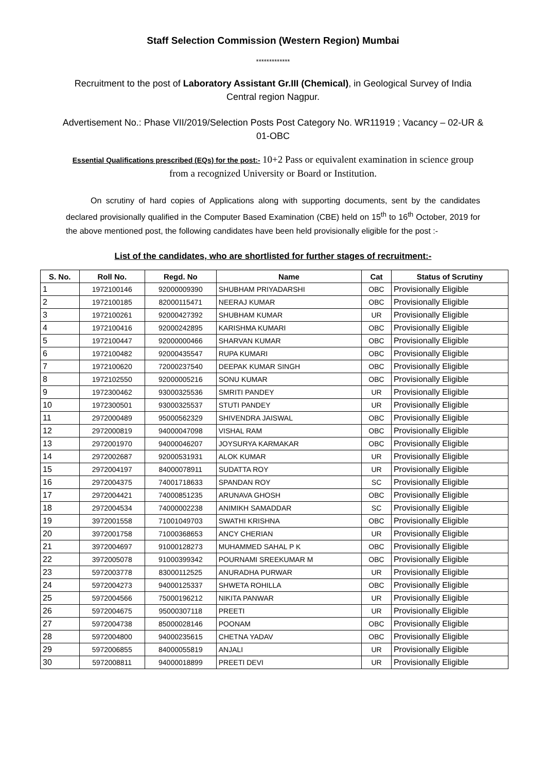Staff Selection Commission (Western Region) Mumbai
*************
Recruitment to the post of Laboratory Assistant Gr.III (Chemical), in Geological Survey of India Central region Nagpur.
Advertisement No.: Phase VII/2019/Selection Posts Post Category No. WR11919 ; Vacancy – 02-UR & 01-OBC
Essential Qualifications prescribed (EQs) for the post:- 10+2 Pass or equivalent examination in science group from a recognized University or Board or Institution.
On scrutiny of hard copies of Applications along with supporting documents, sent by the candidates declared provisionally qualified in the Computer Based Examination (CBE) held on 15<sup>th</sup> to 16<sup>th</sup> October, 2019 for the above mentioned post, the following candidates have been held provisionally eligible for the post :-
List of the candidates, who are shortlisted for further stages of recruitment:-
| S. No. | Roll No. | Regd. No | Name | Cat | Status of Scrutiny |
| --- | --- | --- | --- | --- | --- |
| 1 | 1972100146 | 92000009390 | SHUBHAM PRIYADARSHI | OBC | Provisionally Eligible |
| 2 | 1972100185 | 82000115471 | NEERAJ KUMAR | OBC | Provisionally Eligible |
| 3 | 1972100261 | 92000427392 | SHUBHAM KUMAR | UR | Provisionally Eligible |
| 4 | 1972100416 | 92000242895 | KARISHMA KUMARI | OBC | Provisionally Eligible |
| 5 | 1972100447 | 92000000466 | SHARVAN KUMAR | OBC | Provisionally Eligible |
| 6 | 1972100482 | 92000435547 | RUPA KUMARI | OBC | Provisionally Eligible |
| 7 | 1972100620 | 72000237540 | DEEPAK KUMAR SINGH | OBC | Provisionally Eligible |
| 8 | 1972102550 | 92000005216 | SONU KUMAR | OBC | Provisionally Eligible |
| 9 | 1972300462 | 93000325536 | SMRITI PANDEY | UR | Provisionally Eligible |
| 10 | 1972300501 | 93000325537 | STUTI PANDEY | UR | Provisionally Eligible |
| 11 | 2972000489 | 95000562329 | SHIVENDRA JAISWAL | OBC | Provisionally Eligible |
| 12 | 2972000819 | 94000047098 | VISHAL RAM | OBC | Provisionally Eligible |
| 13 | 2972001970 | 94000046207 | JOYSURYA KARMAKAR | OBC | Provisionally Eligible |
| 14 | 2972002687 | 92000531931 | ALOK KUMAR | UR | Provisionally Eligible |
| 15 | 2972004197 | 84000078911 | SUDATTA ROY | UR | Provisionally Eligible |
| 16 | 2972004375 | 74001718633 | SPANDAN ROY | SC | Provisionally Eligible |
| 17 | 2972004421 | 74000851235 | ARUNAVA GHOSH | OBC | Provisionally Eligible |
| 18 | 2972004534 | 74000002238 | ANIMIKH SAMADDAR | SC | Provisionally Eligible |
| 19 | 3972001558 | 71001049703 | SWATHI KRISHNA | OBC | Provisionally Eligible |
| 20 | 3972001758 | 71000368653 | ANCY CHERIAN | UR | Provisionally Eligible |
| 21 | 3972004697 | 91000128273 | MUHAMMED SAHAL P K | OBC | Provisionally Eligible |
| 22 | 3972005078 | 91000399342 | POURNAMI SREEKUMAR M | OBC | Provisionally Eligible |
| 23 | 5972003778 | 83000112525 | ANURADHA PURWAR | UR | Provisionally Eligible |
| 24 | 5972004273 | 94000125337 | SHWETA ROHILLA | OBC | Provisionally Eligible |
| 25 | 5972004566 | 75000196212 | NIKITA PANWAR | UR | Provisionally Eligible |
| 26 | 5972004675 | 95000307118 | PREETI | UR | Provisionally Eligible |
| 27 | 5972004738 | 85000028146 | POONAM | OBC | Provisionally Eligible |
| 28 | 5972004800 | 94000235615 | CHETNA YADAV | OBC | Provisionally Eligible |
| 29 | 5972006855 | 84000055819 | ANJALI | UR | Provisionally Eligible |
| 30 | 5972008811 | 94000018899 | PREETI DEVI | UR | Provisionally Eligible |